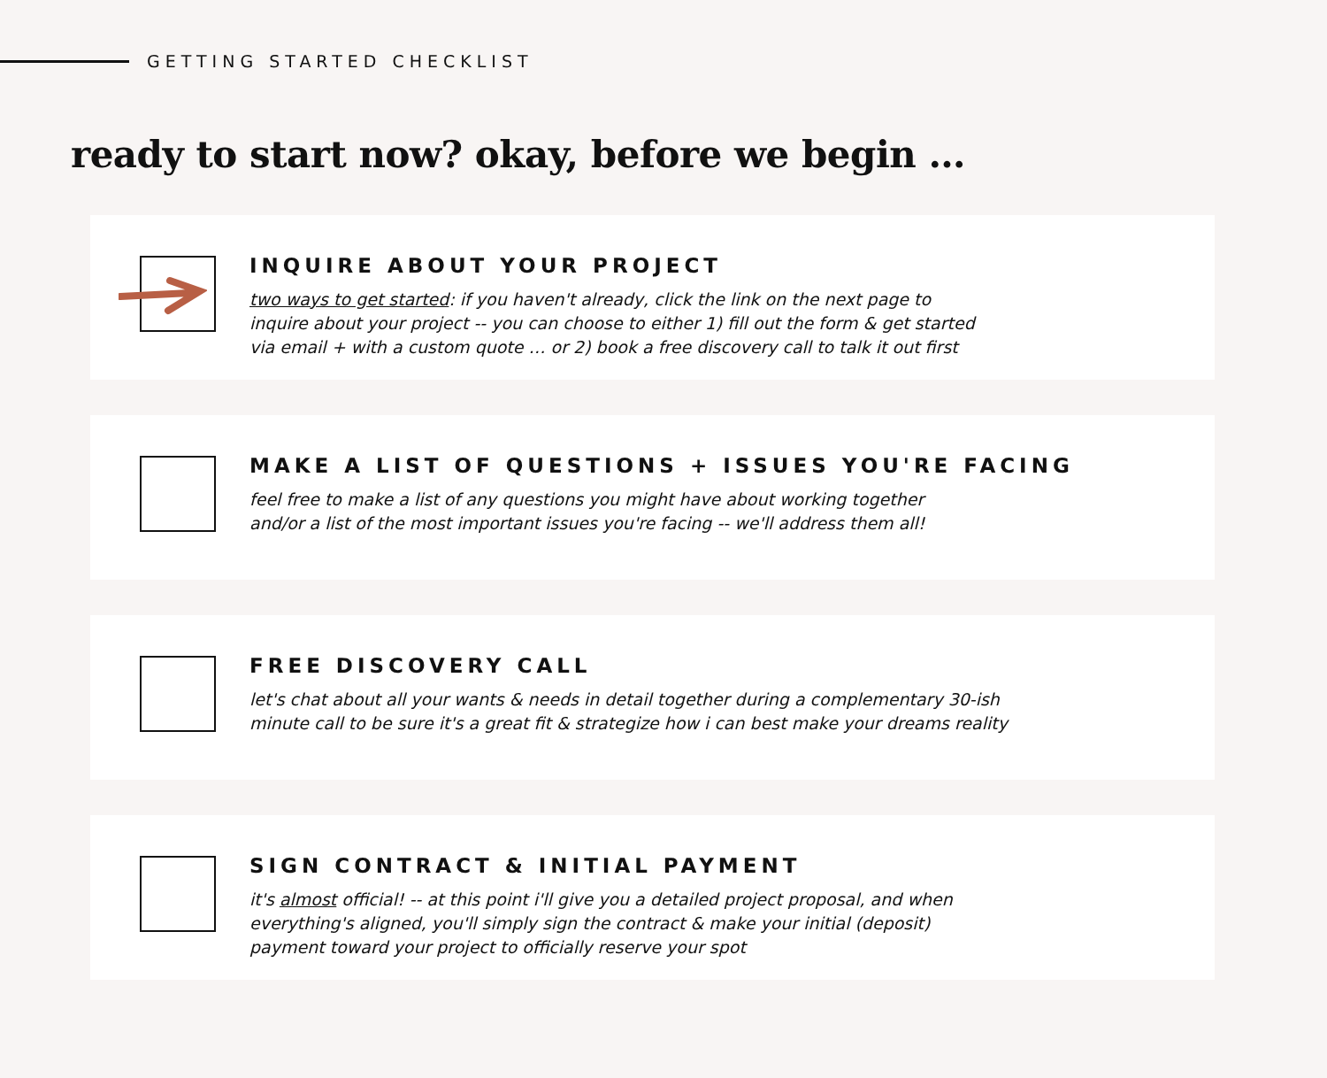GETTING STARTED CHECKLIST
ready to start now? okay, before we begin …
INQUIRE ABOUT YOUR PROJECT
two ways to get started: if you haven't already, click the link on the next page to
inquire about your project -- you can choose to either 1) fill out the form & get started
via email + with a custom quote … or 2) book a free discovery call to talk it out first
MAKE A LIST OF QUESTIONS + ISSUES YOU'RE FACING
feel free to make a list of any questions you might have about working together
and/or a list of the most important issues you're facing -- we'll address them all!
FREE DISCOVERY CALL
let's chat about all your wants & needs in detail together during a complementary 30-ish
minute call to be sure it's a great fit & strategize how i can best make your dreams reality
SIGN CONTRACT & INITIAL PAYMENT
it's almost official! -- at this point i'll give you a detailed project proposal, and when
everything's aligned, you'll simply sign the contract & make your initial (deposit)
payment toward your project to officially reserve your spot